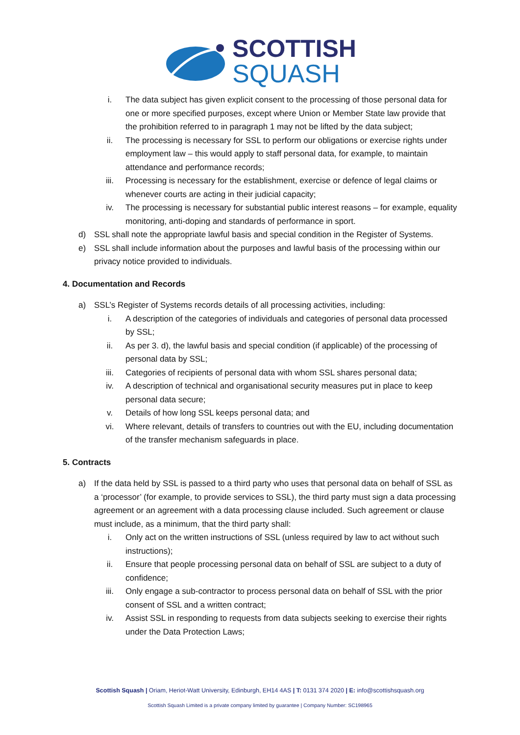SCOTTISH
SQUASH
i. The data subject has given explicit consent to the processing of those personal data for one or more specified purposes, except where Union or Member State law provide that the prohibition referred to in paragraph 1 may not be lifted by the data subject;
ii. The processing is necessary for SSL to perform our obligations or exercise rights under employment law – this would apply to staff personal data, for example, to maintain attendance and performance records;
iii. Processing is necessary for the establishment, exercise or defence of legal claims or whenever courts are acting in their judicial capacity;
iv. The processing is necessary for substantial public interest reasons – for example, equality monitoring, anti-doping and standards of performance in sport.
d) SSL shall note the appropriate lawful basis and special condition in the Register of Systems.
e) SSL shall include information about the purposes and lawful basis of the processing within our privacy notice provided to individuals.
4. Documentation and Records
a) SSL’s Register of Systems records details of all processing activities, including:
i. A description of the categories of individuals and categories of personal data processed by SSL;
ii. As per 3. d), the lawful basis and special condition (if applicable) of the processing of personal data by SSL;
iii. Categories of recipients of personal data with whom SSL shares personal data;
iv. A description of technical and organisational security measures put in place to keep personal data secure;
v. Details of how long SSL keeps personal data; and
vi. Where relevant, details of transfers to countries out with the EU, including documentation of the transfer mechanism safeguards in place.
5. Contracts
a) If the data held by SSL is passed to a third party who uses that personal data on behalf of SSL as a ‘processor’ (for example, to provide services to SSL), the third party must sign a data processing agreement or an agreement with a data processing clause included. Such agreement or clause must include, as a minimum, that the third party shall:
i. Only act on the written instructions of SSL (unless required by law to act without such instructions);
ii. Ensure that people processing personal data on behalf of SSL are subject to a duty of confidence;
iii. Only engage a sub-contractor to process personal data on behalf of SSL with the prior consent of SSL and a written contract;
iv. Assist SSL in responding to requests from data subjects seeking to exercise their rights under the Data Protection Laws;
Scottish Squash | Oriam, Heriot-Watt University, Edinburgh, EH14 4AS | T: 0131 374 2020 | E: info@scottishsquash.org
Scottish Squash Limited is a private company limited by guarantee | Company Number: SC198965